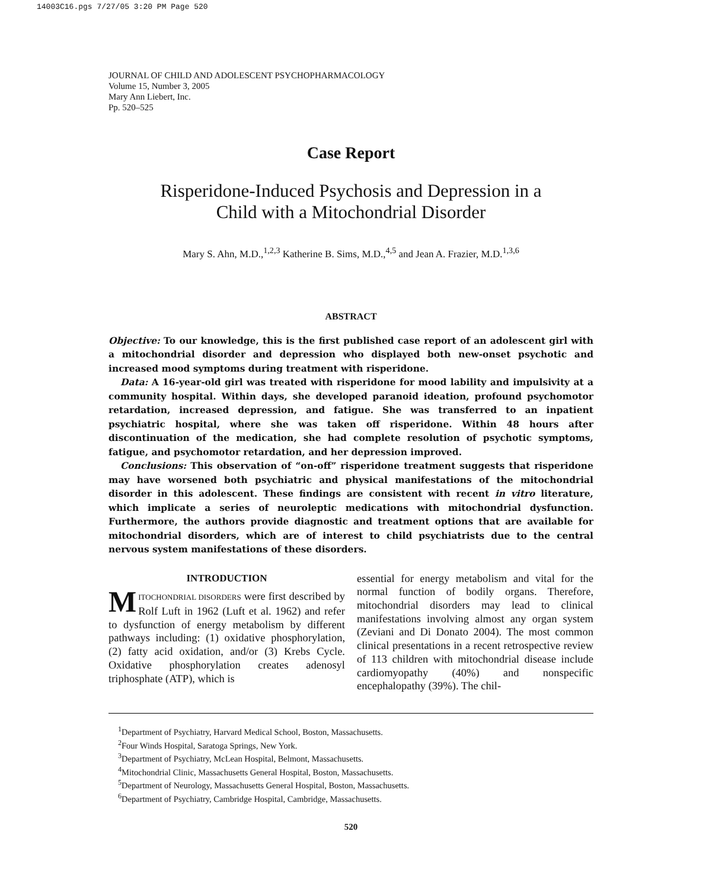14003C16.pgs 7/27/05 3:20 PM Page 520
JOURNAL OF CHILD AND ADOLESCENT PSYCHOPHARMACOLOGY
Volume 15, Number 3, 2005
Mary Ann Liebert, Inc.
Pp. 520–525
Case Report
Risperidone-Induced Psychosis and Depression in a
Child with a Mitochondrial Disorder
Mary S. Ahn, M.D.,<sup>1,2,3</sup> Katherine B. Sims, M.D.,<sup>4,5</sup> and Jean A. Frazier, M.D.<sup>1,3,6</sup>
ABSTRACT
Objective: To our knowledge, this is the first published case report of an adolescent girl with a mitochondrial disorder and depression who displayed both new-onset psychotic and increased mood symptoms during treatment with risperidone.
Data: A 16-year-old girl was treated with risperidone for mood lability and impulsivity at a community hospital. Within days, she developed paranoid ideation, profound psychomotor retardation, increased depression, and fatigue. She was transferred to an inpatient psychiatric hospital, where she was taken off risperidone. Within 48 hours after discontinuation of the medication, she had complete resolution of psychotic symptoms, fatigue, and psychomotor retardation, and her depression improved.
Conclusions: This observation of “on-off” risperidone treatment suggests that risperidone may have worsened both psychiatric and physical manifestations of the mitochondrial disorder in this adolescent. These findings are consistent with recent in vitro literature, which implicate a series of neuroleptic medications with mitochondrial dysfunction. Furthermore, the authors provide diagnostic and treatment options that are available for mitochondrial disorders, which are of interest to child psychiatrists due to the central nervous system manifestations of these disorders.
INTRODUCTION
MITOCHONDRIAL DISORDERS were first described by Rolf Luft in 1962 (Luft et al. 1962) and refer to dysfunction of energy metabolism by different pathways including: (1) oxidative phosphorylation, (2) fatty acid oxidation, and/or (3) Krebs Cycle. Oxidative phosphorylation creates adenosyl triphosphate (ATP), which is
essential for energy metabolism and vital for the normal function of bodily organs. Therefore, mitochondrial disorders may lead to clinical manifestations involving almost any organ system (Zeviani and Di Donato 2004). The most common clinical presentations in a recent retrospective review of 113 children with mitochondrial disease include cardiomyopathy (40%) and nonspecific encephalopathy (39%). The chil-
<sup>1</sup> Department of Psychiatry, Harvard Medical School, Boston, Massachusetts.
<sup>2</sup> Four Winds Hospital, Saratoga Springs, New York.
<sup>3</sup> Department of Psychiatry, McLean Hospital, Belmont, Massachusetts.
<sup>4</sup> Mitochondrial Clinic, Massachusetts General Hospital, Boston, Massachusetts.
<sup>5</sup> Department of Neurology, Massachusetts General Hospital, Boston, Massachusetts.
<sup>6</sup> Department of Psychiatry, Cambridge Hospital, Cambridge, Massachusetts.
520